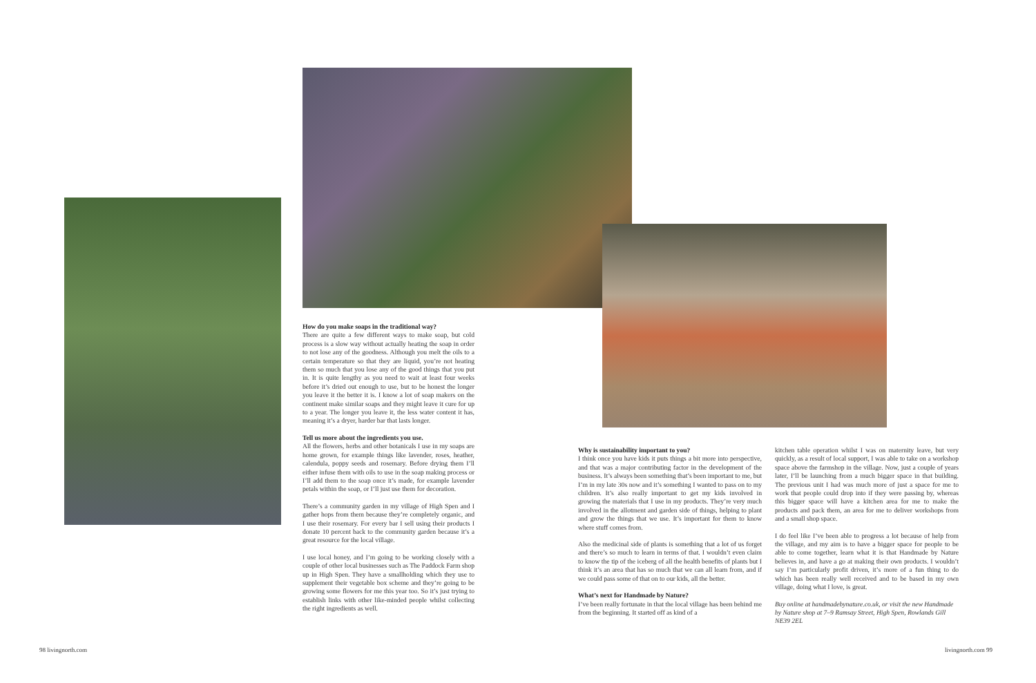How do you make soaps in the traditional way?
There are quite a few different ways to make soap, but cold process is a slow way without actually heating the soap in order to not lose any of the goodness. Although you melt the oils to a certain temperature so that they are liquid, you’re not heating them so much that you lose any of the good things that you put in. It is quite lengthy as you need to wait at least four weeks before it’s dried out enough to use, but to be honest the longer you leave it the better it is. I know a lot of soap makers on the continent make similar soaps and they might leave it cure for up to a year. The longer you leave it, the less water content it has, meaning it’s a dryer, harder bar that lasts longer.
Tell us more about the ingredients you use.
All the flowers, herbs and other botanicals I use in my soaps are home grown, for example things like lavender, roses, heather, calendula, poppy seeds and rosemary. Before drying them I’ll either infuse them with oils to use in the soap making process or I’ll add them to the soap once it’s made, for example lavender petals within the soap, or I’ll just use them for decoration.
There’s a community garden in my village of High Spen and I gather hops from them because they’re completely organic, and I use their rosemary. For every bar I sell using their products I donate 10 percent back to the community garden because it’s a great resource for the local village.
I use local honey, and I’m going to be working closely with a couple of other local businesses such as The Paddock Farm shop up in High Spen. They have a smallholding which they use to supplement their vegetable box scheme and they’re going to be growing some flowers for me this year too. So it’s just trying to establish links with other like-minded people whilst collecting the right ingredients as well.
Why is sustainability important to you?
I think once you have kids it puts things a bit more into perspective, and that was a major contributing factor in the development of the business. It’s always been something that’s been important to me, but I’m in my late 30s now and it’s something I wanted to pass on to my children. It’s also really important to get my kids involved in growing the materials that I use in my products. They’re very much involved in the allotment and garden side of things, helping to plant and grow the things that we use. It’s important for them to know where stuff comes from.
Also the medicinal side of plants is something that a lot of us forget and there’s so much to learn in terms of that. I wouldn’t even claim to know the tip of the iceberg of all the health benefits of plants but I think it’s an area that has so much that we can all learn from, and if we could pass some of that on to our kids, all the better.
What’s next for Handmade by Nature?
I’ve been really fortunate in that the local village has been behind me from the beginning. It started off as kind of a
kitchen table operation whilst I was on maternity leave, but very quickly, as a result of local support, I was able to take on a workshop space above the farmshop in the village. Now, just a couple of years later, I’ll be launching from a much bigger space in that building. The previous unit I had was much more of just a space for me to work that people could drop into if they were passing by, whereas this bigger space will have a kitchen area for me to make the products and pack them, an area for me to deliver workshops from and a small shop space.
I do feel like I’ve been able to progress a lot because of help from the village, and my aim is to have a bigger space for people to be able to come together, learn what it is that Handmade by Nature believes in, and have a go at making their own products. I wouldn’t say I’m particularly profit driven, it’s more of a fun thing to do which has been really well received and to be based in my own village, doing what I love, is great.
Buy online at handmadebynature.co.uk, or visit the new Handmade by Nature shop at 7–9 Ramsay Street, High Spen, Rowlands Gill NE39 2EL
98 livingnorth.com livingnorth.com 99